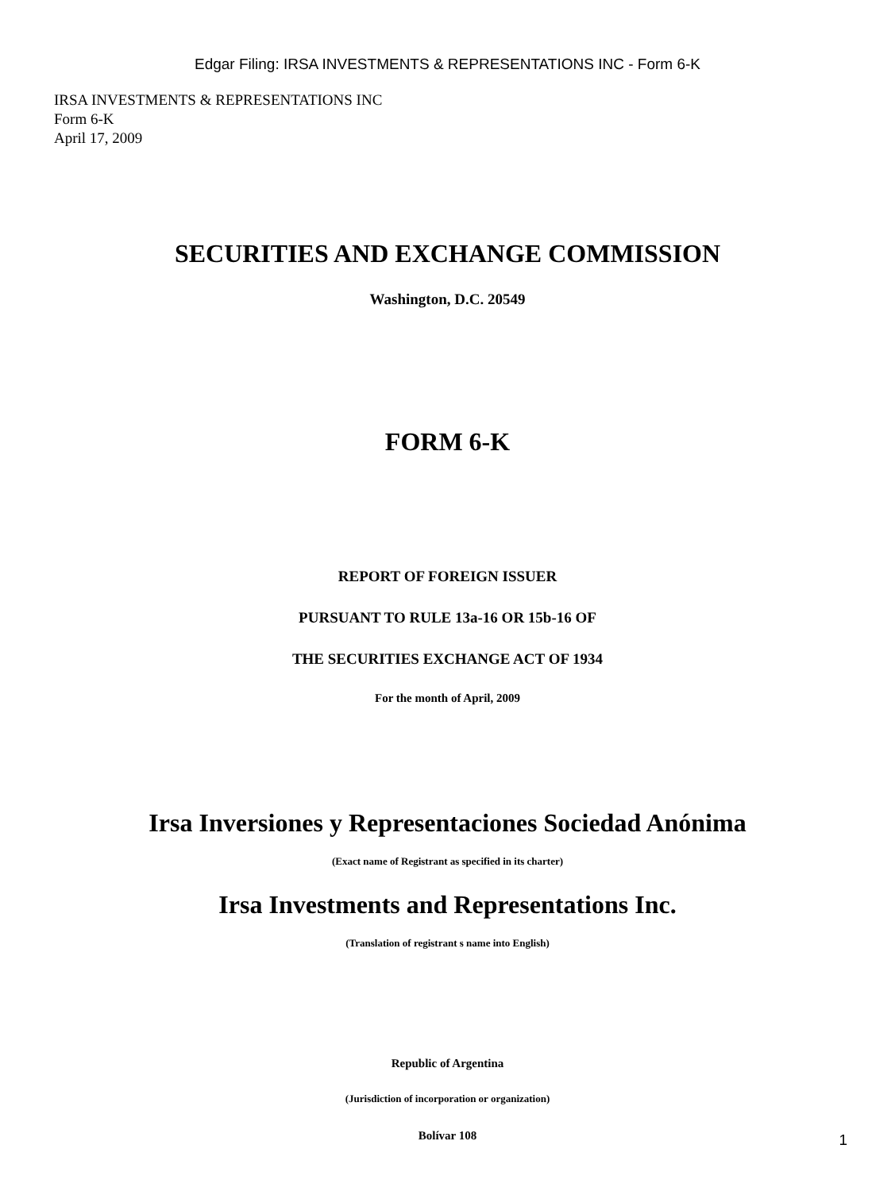Edgar Filing: IRSA INVESTMENTS & REPRESENTATIONS INC - Form 6-K
IRSA INVESTMENTS & REPRESENTATIONS INC
Form 6-K
April 17, 2009
SECURITIES AND EXCHANGE COMMISSION
Washington, D.C. 20549
FORM 6-K
REPORT OF FOREIGN ISSUER
PURSUANT TO RULE 13a-16 OR 15b-16 OF
THE SECURITIES EXCHANGE ACT OF 1934
For the month of April, 2009
Irsa Inversiones y Representaciones Sociedad Anónima
(Exact name of Registrant as specified in its charter)
Irsa Investments and Representations Inc.
(Translation of registrant s name into English)
Republic of Argentina
(Jurisdiction of incorporation or organization)
Bolívar 108
1